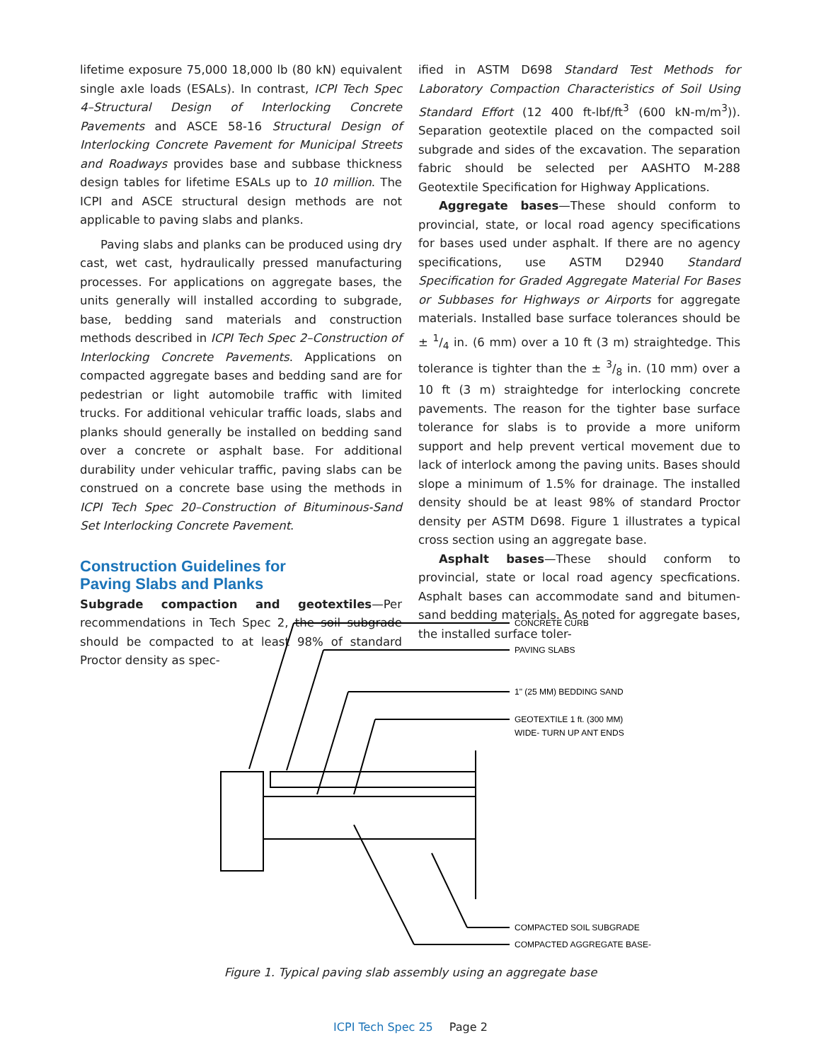lifetime exposure 75,000 18,000 lb (80 kN) equivalent single axle loads (ESALs). In contrast, ICPI Tech Spec 4–Structural Design of Interlocking Concrete Pavements and ASCE 58-16 Structural Design of Interlocking Concrete Pavement for Municipal Streets and Roadways provides base and subbase thickness design tables for lifetime ESALs up to 10 million. The ICPI and ASCE structural design methods are not applicable to paving slabs and planks.
Paving slabs and planks can be produced using dry cast, wet cast, hydraulically pressed manufacturing processes. For applications on aggregate bases, the units generally will installed according to subgrade, base, bedding sand materials and construction methods described in ICPI Tech Spec 2–Construction of Interlocking Concrete Pavements. Applications on compacted aggregate bases and bedding sand are for pedestrian or light automobile traffic with limited trucks. For additional vehicular traffic loads, slabs and planks should generally be installed on bedding sand over a concrete or asphalt base. For additional durability under vehicular traffic, paving slabs can be construed on a concrete base using the methods in ICPI Tech Spec 20–Construction of Bituminous-Sand Set Interlocking Concrete Pavement.
Construction Guidelines for
Paving Slabs and Planks
Subgrade compaction and geotextiles—Per recommendations in Tech Spec 2, the soil subgrade should be compacted to at least 98% of standard Proctor density as spec-
ified in ASTM D698 Standard Test Methods for Laboratory Compaction Characteristics of Soil Using Standard Effort (12 400 ft-lbf/ft<sup>3</sup> (600 kN-m/m<sup>3</sup>)). Separation geotextile placed on the compacted soil subgrade and sides of the excavation. The separation fabric should be selected per AASHTO M-288 Geotextile Specification for Highway Applications.
Aggregate bases—These should conform to provincial, state, or local road agency specifications for bases used under asphalt. If there are no agency specifications, use ASTM D2940 Standard Specification for Graded Aggregate Material For Bases or Subbases for Highways or Airports for aggregate materials. Installed base surface tolerances should be ± 1/4 in. (6 mm) over a 10 ft (3 m) straightedge. This tolerance is tighter than the ± 3/8 in. (10 mm) over a 10 ft (3 m) straightedge for interlocking concrete pavements. The reason for the tighter base surface tolerance for slabs is to provide a more uniform support and help prevent vertical movement due to lack of interlock among the paving units. Bases should slope a minimum of 1.5% for drainage. The installed density should be at least 98% of standard Proctor density per ASTM D698. Figure 1 illustrates a typical cross section using an aggregate base.
Asphalt bases—These should conform to provincial, state or local road agency specfications. Asphalt bases can accommodate sand and bitumen-sand bedding materials. As noted for aggregate bases, the installed surface toler-
CONCRETE CURB
PAVING SLABS
1" (25 MM) BEDDING SAND
GEOTEXTILE 1 ft. (300 MM)
WIDE- TURN UP ANT ENDS
COMPACTED SOIL SUBGRADE
COMPACTED AGGREGATE BASE-
Figure 1. Typical paving slab assembly using an aggregate base
ICPI Tech Spec 25 Page 2